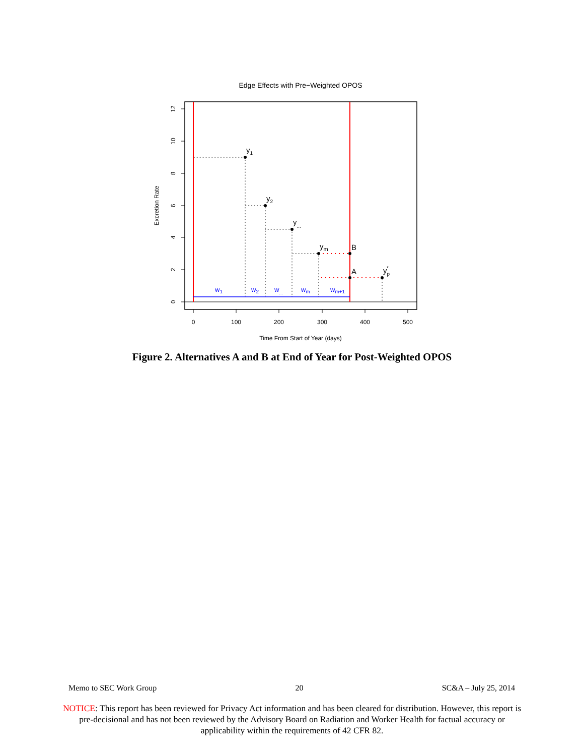Edge Effects with Pre−Weighted OPOS
0
100
200
300
400
500
Time From Start of Year (days)
0
2
4
6
8
10
12
Excretion Rate
y1
y2
y...
ym
B
A
yp*
w1
w2
w...
wm
wm+1
Figure 2. Alternatives A and B at End of Year for Post-Weighted OPOS
Memo to SEC Work Group 20 SC&A – July 25, 2014
NOTICE: This report has been reviewed for Privacy Act information and has been cleared for distribution. However, this report is pre-decisional and has not been reviewed by the Advisory Board on Radiation and Worker Health for factual accuracy or applicability within the requirements of 42 CFR 82.